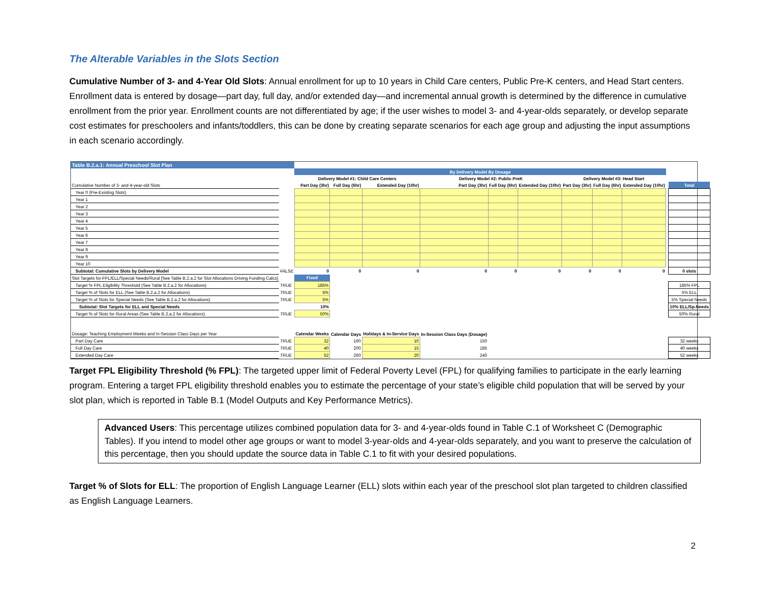The Alterable Variables in the Slots Section
Cumulative Number of 3- and 4-Year Old Slots: Annual enrollment for up to 10 years in Child Care centers, Public Pre-K centers, and Head Start centers. Enrollment data is entered by dosage—part day, full day, and/or extended day—and incremental annual growth is determined by the difference in cumulative enrollment from the prior year. Enrollment counts are not differentiated by age; if the user wishes to model 3- and 4-year-olds separately, or develop separate cost estimates for preschoolers and infants/toddlers, this can be done by creating separate scenarios for each age group and adjusting the input assumptions in each scenario accordingly.
| Table B.2.a.1: Annual Preschool Slot Plan | | | | | | | | | | | | |
| | | By Delivery Model By Dosage | | | | | | | | | | |
| | | Delivery Model #1: Child Care Centers | | | Delivery Model #2: Public PreK | | | Delivery Model #3: Head Start | | | | |
| Cumulative Number of 3- and 4-year-old Slots | | Part Day (3hr) | Full Day (6hr) | Extended Day (10hr) | Part Day (3hr) | Full Day (6hr) | Extended Day (10hr) | Part Day (3hr) | Full Day (6hr) | Extended Day (10hr) | | Total |
| Year 0 (Pre-Existing Slots) | | | | | | | | | | | | |
| Year 1 | | | | | | | | | | | | |
| Year 2 | | | | | | | | | | | | |
| Year 3 | | | | | | | | | | | | |
| Year 4 | | | | | | | | | | | | |
| Year 5 | | | | | | | | | | | | |
| Year 6 | | | | | | | | | | | | |
| Year 7 | | | | | | | | | | | | |
| Year 8 | | | | | | | | | | | | |
| Year 9 | | | | | | | | | | | | |
| Year 10 | | | | | | | | | | | | |
| Subtotal: Cumulative Slots by Delivery Model | FALSE | 0 | 0 | 0 | 0 | 0 | 0 | 0 | 0 | 0 | | 0 slots |
| Slot Targets for FPL/ELL/Special Needs/Rural [See Table B.2.a.2 for Slot Allocations Driving Funding Calcs] | | Fixed | | | | | | | | | | |
| Target % FPL Eligibility Threshold (See Table B.2.a.2 for Allocations) | TRUE | 185% | | | | | | | | | | 185% FPL |
| Target % of Slots for ELL (See Table B.2.a.2 for Allocations) | TRUE | 5% | | | | | | | | | | 5% ELL |
| Target % of Slots for Special Needs (See Table B.2.a.2 for Allocations) | TRUE | 5% | | | | | | | | | | 5% Special Needs |
| Subtotal: Slot Targets for ELL and Special Needs | | 10% | | | | | | | | | | 10% ELL/Sp.Needs |
| Target % of Slots for Rural Areas (See Table B.2.a.2 for Allocations) | TRUE | 50% | | | | | | | | | | 50% Rural |
| Dosage: Teaching Employment Weeks and In-Session Class Days per Year | | Calendar Weeks | Calendar Days | Holidays & In-Service Days | In-Session Class Days (Dosage) | | | | | | | |
| Part Day Care | TRUE | 32 | 160 | 10 | 150 | | | | | | | 32 weeks |
| Full Day Care | TRUE | 40 | 200 | 15 | 185 | | | | | | | 40 weeks |
| Extended Day Care | TRUE | 52 | 260 | 20 | 240 | | | | | | | 52 weeks |
Target FPL Eligibility Threshold (% FPL): The targeted upper limit of Federal Poverty Level (FPL) for qualifying families to participate in the early learning program. Entering a target FPL eligibility threshold enables you to estimate the percentage of your state’s eligible child population that will be served by your slot plan, which is reported in Table B.1 (Model Outputs and Key Performance Metrics).
Advanced Users: This percentage utilizes combined population data for 3- and 4-year-olds found in Table C.1 of Worksheet C (Demographic Tables). If you intend to model other age groups or want to model 3-year-olds and 4-year-olds separately, and you want to preserve the calculation of this percentage, then you should update the source data in Table C.1 to fit with your desired populations.
Target % of Slots for ELL: The proportion of English Language Learner (ELL) slots within each year of the preschool slot plan targeted to children classified as English Language Learners.
2